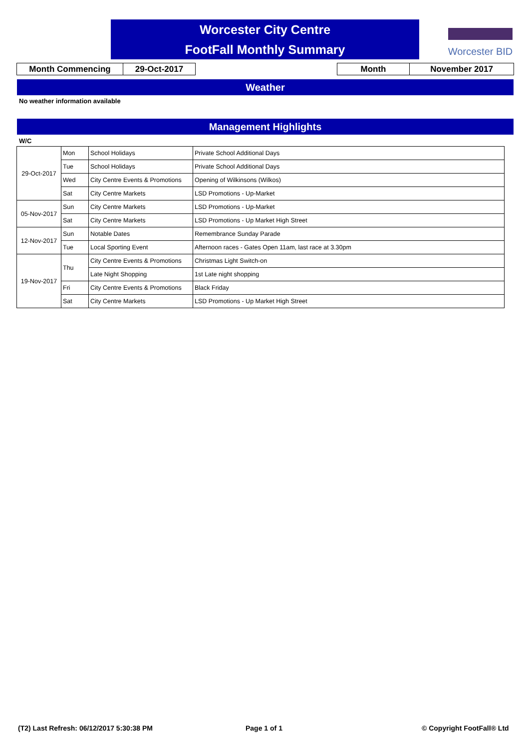Worcester City Centre
FootFall Monthly Summary
Worcester BID
Month Commencing 29-Oct-2017 Month November 2017
Weather
No weather information available
Management Highlights
W/C
| 29-Oct-2017 | Mon | School Holidays | Private School Additional Days |
| | Tue | School Holidays | Private School Additional Days |
| | Wed | City Centre Events & Promotions | Opening of Wilkinsons (Wilkos) |
| | Sat | City Centre Markets | LSD Promotions - Up-Market |
| 05-Nov-2017 | Sun | City Centre Markets | LSD Promotions - Up-Market |
| | Sat | City Centre Markets | LSD Promotions - Up Market High Street |
| 12-Nov-2017 | Sun | Notable Dates | Remembrance Sunday Parade |
| | Tue | Local Sporting Event | Afternoon races - Gates Open 11am, last race at 3.30pm |
| 19-Nov-2017 | Thu | City Centre Events & Promotions | Christmas Light Switch-on |
| | | Late Night Shopping | 1st Late night shopping |
| | Fri | City Centre Events & Promotions | Black Friday |
| | Sat | City Centre Markets | LSD Promotions - Up Market High Street |
(T2) Last Refresh: 06/12/2017 5:30:38 PM
Page 1 of 1 © Copyright FootFall® Ltd